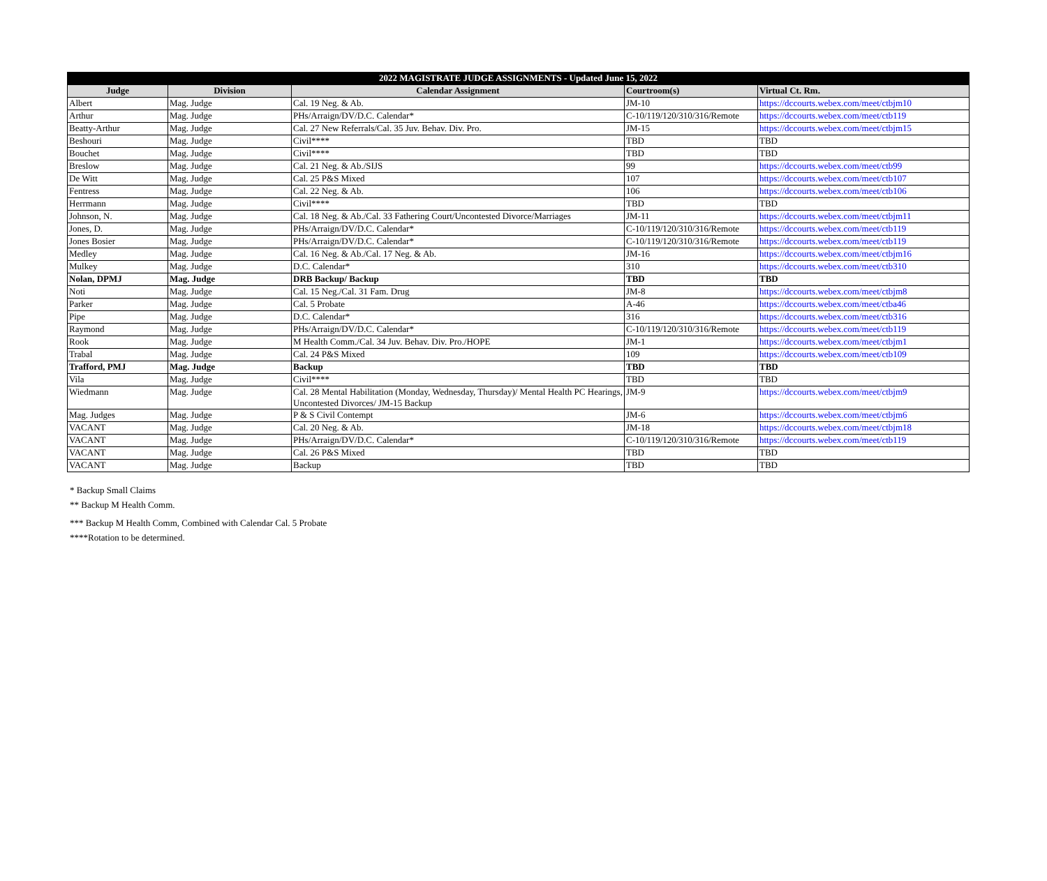| 2022 MAGISTRATE JUDGE ASSIGNMENTS - Updated June 15, 2022 | | | | |
| Judge | Division | Calendar Assignment | Courtroom(s) | Virtual Ct. Rm. |
| Albert | Mag. Judge | Cal. 19 Neg. & Ab. | JM-10 | https://dccourts.webex.com/meet/ctbjm10 |
| Arthur | Mag. Judge | PHs/Arraign/DV/D.C. Calendar* | C-10/119/120/310/316/Remote | https://dccourts.webex.com/meet/ctb119 |
| Beatty-Arthur | Mag. Judge | Cal. 27 New Referrals/Cal. 35 Juv. Behav. Div. Pro. | JM-15 | https://dccourts.webex.com/meet/ctbjm15 |
| Beshouri | Mag. Judge | Civil**** | TBD | TBD |
| Bouchet | Mag. Judge | Civil**** | TBD | TBD |
| Breslow | Mag. Judge | Cal. 21 Neg. & Ab./SIJS | 99 | https://dccourts.webex.com/meet/ctb99 |
| De Witt | Mag. Judge | Cal. 25 P&S Mixed | 107 | https://dccourts.webex.com/meet/ctb107 |
| Fentress | Mag. Judge | Cal. 22 Neg. & Ab. | 106 | https://dccourts.webex.com/meet/ctb106 |
| Herrmann | Mag. Judge | Civil**** | TBD | TBD |
| Johnson, N. | Mag. Judge | Cal. 18 Neg. & Ab./Cal. 33 Fathering Court/Uncontested Divorce/Marriages | JM-11 | https://dccourts.webex.com/meet/ctbjm11 |
| Jones, D. | Mag. Judge | PHs/Arraign/DV/D.C. Calendar* | C-10/119/120/310/316/Remote | https://dccourts.webex.com/meet/ctb119 |
| Jones Bosier | Mag. Judge | PHs/Arraign/DV/D.C. Calendar* | C-10/119/120/310/316/Remote | https://dccourts.webex.com/meet/ctb119 |
| Medley | Mag. Judge | Cal. 16 Neg. & Ab./Cal. 17 Neg. & Ab. | JM-16 | https://dccourts.webex.com/meet/ctbjm16 |
| Mulkey | Mag. Judge | D.C. Calendar* | 310 | https://dccourts.webex.com/meet/ctb310 |
| Nolan, DPMJ | Mag. Judge | DRB Backup/ Backup | TBD | TBD |
| Noti | Mag. Judge | Cal. 15 Neg./Cal. 31 Fam. Drug | JM-8 | https://dccourts.webex.com/meet/ctbjm8 |
| Parker | Mag. Judge | Cal. 5 Probate | A-46 | https://dccourts.webex.com/meet/ctba46 |
| Pipe | Mag. Judge | D.C. Calendar* | 316 | https://dccourts.webex.com/meet/ctb316 |
| Raymond | Mag. Judge | PHs/Arraign/DV/D.C. Calendar* | C-10/119/120/310/316/Remote | https://dccourts.webex.com/meet/ctb119 |
| Rook | Mag. Judge | M Health Comm./Cal. 34 Juv. Behav. Div. Pro./HOPE | JM-1 | https://dccourts.webex.com/meet/ctbjm1 |
| Trabal | Mag. Judge | Cal. 24 P&S Mixed | 109 | https://dccourts.webex.com/meet/ctb109 |
| Trafford, PMJ | Mag. Judge | Backup | TBD | TBD |
| Vila | Mag. Judge | Civil**** | TBD | TBD |
| Wiedmann | Mag. Judge | Cal. 28 Mental Habilitation (Monday, Wednesday, Thursday)/ Mental Health PC Hearings, Uncontested Divorces/ JM-15 Backup | JM-9 | https://dccourts.webex.com/meet/ctbjm9 |
| Mag. Judges | Mag. Judge | P & S Civil Contempt | JM-6 | https://dccourts.webex.com/meet/ctbjm6 |
| VACANT | Mag. Judge | Cal. 20 Neg. & Ab. | JM-18 | https://dccourts.webex.com/meet/ctbjm18 |
| VACANT | Mag. Judge | PHs/Arraign/DV/D.C. Calendar* | C-10/119/120/310/316/Remote | https://dccourts.webex.com/meet/ctb119 |
| VACANT | Mag. Judge | Cal. 26 P&S Mixed | TBD | TBD |
| VACANT | Mag. Judge | Backup | TBD | TBD |
* Backup Small Claims
** Backup M Health Comm.
*** Backup M Health Comm, Combined with Calendar Cal. 5 Probate
****Rotation to be determined.